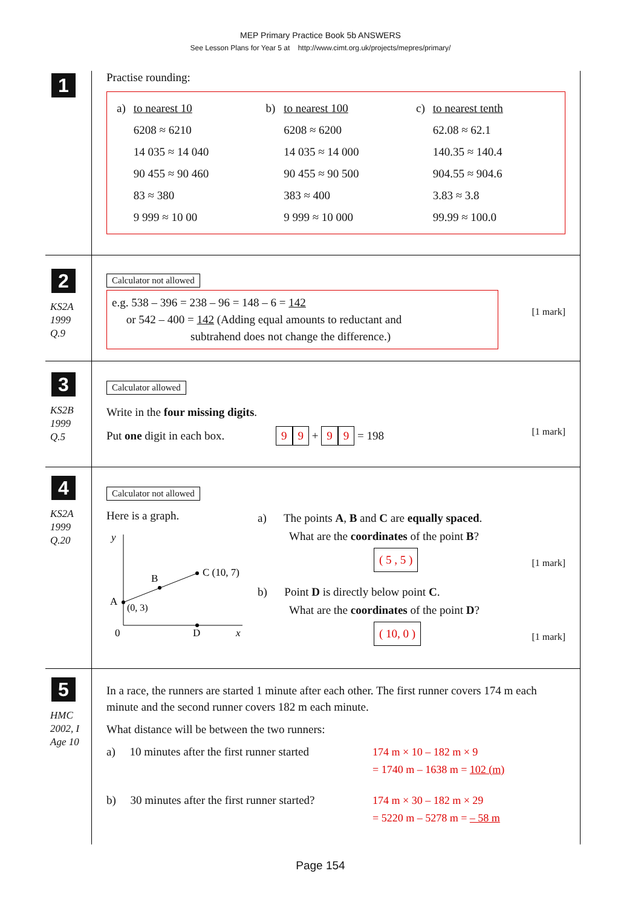MEP Primary Practice Book 5b ANSWERS
See Lesson Plans for Year 5 at http://www.cimt.org.uk/projects/mepres/primary/
1
Practise rounding:
| a) | to nearest 10 | b) | to nearest 100 | c) | to nearest tenth |
| | 6208 ≈ 6210 | | 6208 ≈ 6200 | | 62.08 ≈ 62.1 |
| | 14 035 ≈ 14 040 | | 14 035 ≈ 14 000 | | 140.35 ≈ 140.4 |
| | 90 455 ≈ 90 460 | | 90 455 ≈ 90 500 | | 904.55 ≈ 904.6 |
| | 83 ≈ 380 | | 383 ≈ 400 | | 3.83 ≈ 3.8 |
| | 9 999 ≈ 10 00 | | 9 999 ≈ 10 000 | | 99.99 ≈ 100.0 |
2
KS2A
1999
Q.9
Calculator not allowed [1 mark]
e.g. 538 – 396 = 238 – 96 = 148 – 6 = 142
or 542 – 400 = 142 (Adding equal amounts to reductant and
subtrahend does not change the difference.)
3
KS2B
1999
Q.5
Calculator allowed
Write in the four missing digits.
Put one digit in each box. 9 9 + 9 9 = 198 [1 mark]
4
KS2A
1999
Q.20
Calculator not allowed
Here is a graph.
y
x
0
D
A
(0, 3)
B
C (10, 7)
a) The points A, B and C are equally spaced.
What are the coordinates of the point B?
( 5 , 5 ) [1 mark]
b) Point D is directly below point C.
What are the coordinates of the point D?
( 10, 0 ) [1 mark]
5
HMC
2002, I
Age 10
In a race, the runners are started 1 minute after each other. The first runner covers 174 m each minute and the second runner covers 182 m each minute.
What distance will be between the two runners:
a) 10 minutes after the first runner started
174 m × 10 – 182 m × 9
= 1740 m – 1638 m = 102 (m)
b) 30 minutes after the first runner started?
174 m × 30 – 182 m × 29
= 5220 m – 5278 m = – 58 m
Page 154